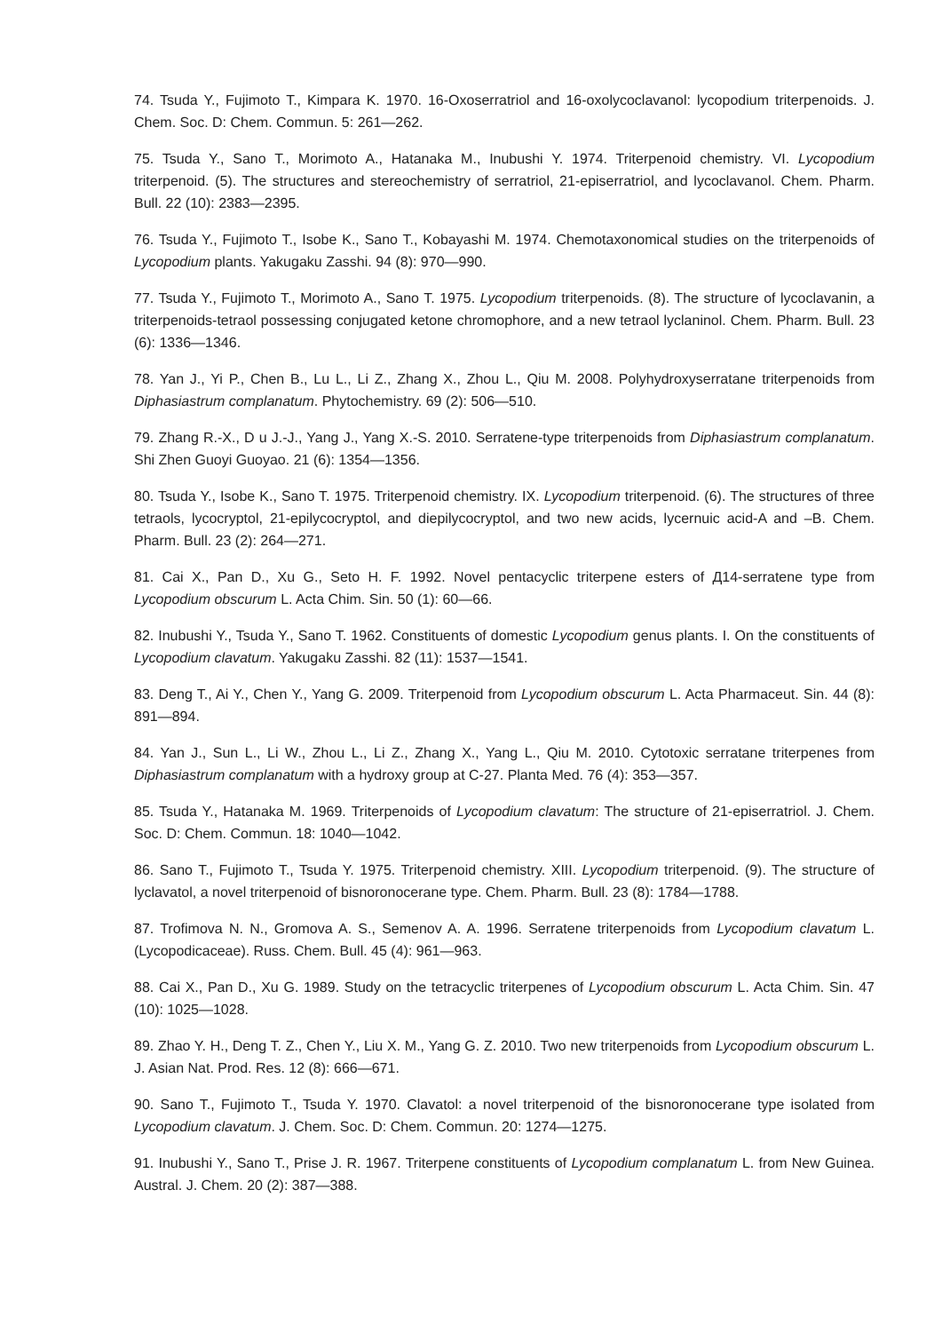74. Tsuda Y., Fujimoto T., Kimpara K. 1970. 16-Oxoserratriol and 16-oxolycoclavanol: lycopodium triterpenoids. J. Chem. Soc. D: Chem. Commun. 5: 261—262.
75. Tsuda Y., Sano T., Morimoto A., Hatanaka M., Inubushi Y. 1974. Triterpenoid chemistry. VI. Lycopodium triterpenoid. (5). The structures and stereochemistry of serratriol, 21-episerratriol, and lycoclavanol. Chem. Pharm. Bull. 22 (10): 2383—2395.
76. Tsuda Y., Fujimoto T., Isobe K., Sano T., Kobayashi M. 1974. Chemotaxonomical studies on the triterpenoids of Lycopodium plants. Yakugaku Zasshi. 94 (8): 970—990.
77. Tsuda Y., Fujimoto T., Morimoto A., Sano T. 1975. Lycopodium triterpenoids. (8). The structure of lycoclavanin, a triterpenoids-tetraol possessing conjugated ketone chromophore, and a new tetraol lyclaninol. Chem. Pharm. Bull. 23 (6): 1336—1346.
78. Yan J., Yi P., Chen B., Lu L., Li Z., Zhang X., Zhou L., Qiu M. 2008. Polyhydroxyserratane triterpenoids from Diphasiastrum complanatum. Phytochemistry. 69 (2): 506—510.
79. Zhang R.-X., D u J.-J., Yang J., Yang X.-S. 2010. Serratene-type triterpenoids from Diphasiastrum complanatum. Shi Zhen Guoyi Guoyao. 21 (6): 1354—1356.
80. Tsuda Y., Isobe K., Sano T. 1975. Triterpenoid chemistry. IX. Lycopodium triterpenoid. (6). The structures of three tetraols, lycocryptol, 21-epilycocryptol, and diepilycocryptol, and two new acids, lycernuic acid-A and –B. Chem. Pharm. Bull. 23 (2): 264—271.
81. Cai X., Pan D., Xu G., Seto H. F. 1992. Novel pentacyclic triterpene esters of Д14-serratene type from Lycopodium obscurum L. Acta Chim. Sin. 50 (1): 60—66.
82. Inubushi Y., Tsuda Y., Sano T. 1962. Constituents of domestic Lycopodium genus plants. I. On the constituents of Lycopodium clavatum. Yakugaku Zasshi. 82 (11): 1537—1541.
83. Deng T., Ai Y., Chen Y., Yang G. 2009. Triterpenoid from Lycopodium obscurum L. Acta Pharmaceut. Sin. 44 (8): 891—894.
84. Yan J., Sun L., Li W., Zhou L., Li Z., Zhang X., Yang L., Qiu M. 2010. Cytotoxic serratane triterpenes from Diphasiastrum complanatum with a hydroxy group at C-27. Planta Med. 76 (4): 353—357.
85. Tsuda Y., Hatanaka M. 1969. Triterpenoids of Lycopodium clavatum: The structure of 21-episerratriol. J. Chem. Soc. D: Chem. Commun. 18: 1040—1042.
86. Sano T., Fujimoto T., Tsuda Y. 1975. Triterpenoid chemistry. XIII. Lycopodium triterpenoid. (9). The structure of lyclavatol, a novel triterpenoid of bisnoronocerane type. Chem. Pharm. Bull. 23 (8): 1784—1788.
87. Trofimova N. N., Gromova A. S., Semenov A. A. 1996. Serratene triterpenoids from Lycopodium clavatum L. (Lycopodicaceae). Russ. Chem. Bull. 45 (4): 961—963.
88. Cai X., Pan D., Xu G. 1989. Study on the tetracyclic triterpenes of Lycopodium obscurum L. Acta Chim. Sin. 47 (10): 1025—1028.
89. Zhao Y. H., Deng T. Z., Chen Y., Liu X. M., Yang G. Z. 2010. Two new triterpenoids from Lycopodium obscurum L. J. Asian Nat. Prod. Res. 12 (8): 666—671.
90. Sano T., Fujimoto T., Tsuda Y. 1970. Clavatol: a novel triterpenoid of the bisnoronocerane type isolated from Lycopodium clavatum. J. Chem. Soc. D: Chem. Commun. 20: 1274—1275.
91. Inubushi Y., Sano T., Prise J. R. 1967. Triterpene constituents of Lycopodium complanatum L. from New Guinea. Austral. J. Chem. 20 (2): 387—388.